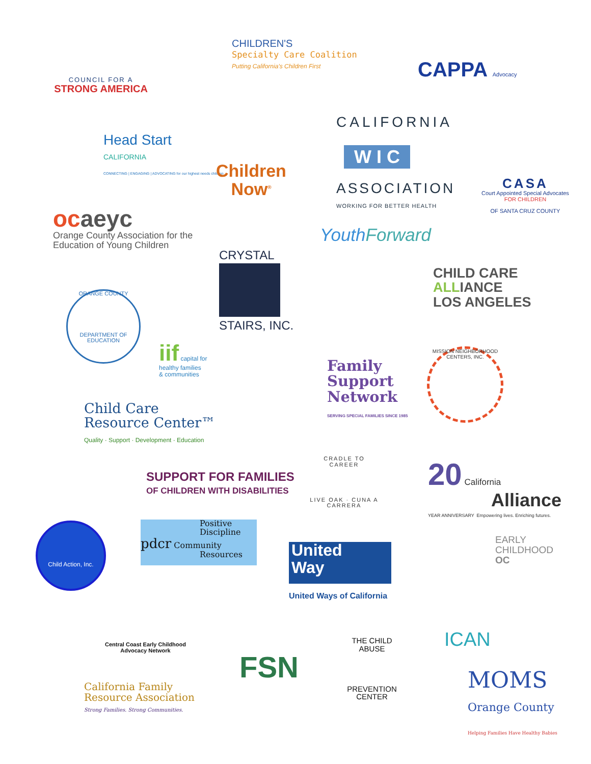COUNCIL FOR A
STRONG AMERICA
CHILDREN'S
Specialty Care Coalition
Putting California's Children First
CAPPA Advocacy
Head Start
CALIFORNIA
CONNECTING | ENGAGING | ADVOCATING for our highest needs children
Children
Now<sup>®</sup>
CALIFORNIA
W I C
ASSOCIATION
WORKING FOR BETTER HEALTH
CASA
Court Appointed Special Advocates
FOR CHILDREN
OF SANTA CRUZ COUNTY
oc aeyc
Orange County Association for the
Education of Young Children
YouthForward
CRYSTAL
STAIRS, INC.
CHILD CARE
ALLIANCE
LOS ANGELES
ORANGE COUNTY
DEPARTMENT OF EDUCATION
iif capital for
healthy families
& communities
Family
Support
Network
SERVING SPECIAL FAMILIES SINCE 1985
MISSION NEIGHBORHOOD CENTERS, INC.
Child Care
Resource Center™
Quality · Support · Development · Education
SUPPORT FOR FAMILIES
OF CHILDREN WITH DISABILITIES
CRADLE TO CAREER
LIVE OAK · CUNA A CARRERA
20 California
Alliance
YEAR ANNIVERSARY Empowering lives. Enriching futures.
Child Action, Inc.
Positive
Discipline
pdcr Community
Resources
United
Way
United Ways of California
EARLY
CHILDHOOD
OC
ICAN
Central Coast Early Childhood
Advocacy Network
FSN
THE CHILD ABUSE
PREVENTION CENTER
MOMS
Orange County
Helping Families Have Healthy Babies
California Family
Resource Association
Strong Families. Strong Communities.